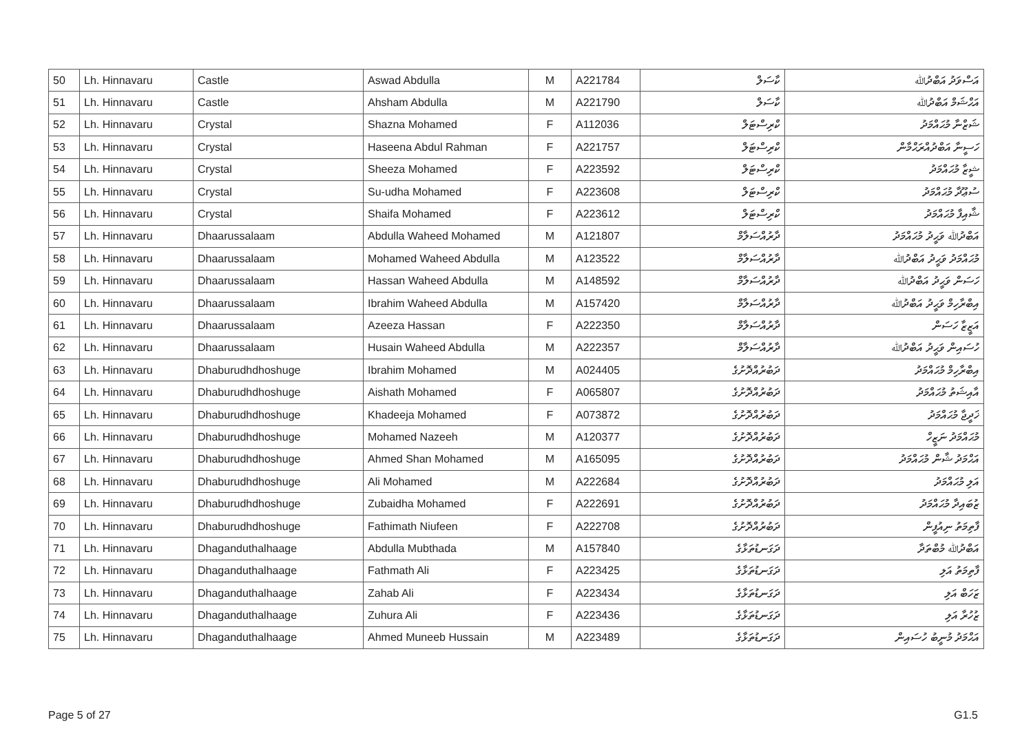| 50 | Lh. Hinnavaru | Castle | Aswad Abdulla | M | A221784 | ކާސަލް | އަސްވަދު އަބްދުﷲ |
| 51 | Lh. Hinnavaru | Castle | Ahsham Abdulla | M | A221790 | ކާސަލް | އަޙްޝަމް އަބްދުﷲ |
| 52 | Lh. Hinnavaru | Crystal | Shazna Mohamed | F | A112036 | ކްރިސްޓަލް | ޝަޒްނާ މުޙައްމަދު |
| 53 | Lh. Hinnavaru | Crystal | Haseena Abdul Rahman | F | A221757 | ކްރިސްޓަލް | ހަސީނާ އަބްދުއްރަޙްމާން |
| 54 | Lh. Hinnavaru | Crystal | Sheeza Mohamed | F | A223592 | ކްރިސްޓަލް | ޝީޒާ މުޙައްމަދު |
| 55 | Lh. Hinnavaru | Crystal | Su-udha Mohamed | F | A223608 | ކްރިސްޓަލް | ސުޢޫދާ މުޙައްމަދު |
| 56 | Lh. Hinnavaru | Crystal | Shaifa Mohamed | F | A223612 | ކްރިސްޓަލް | ޝާއިފާ މުޙައްމަދު |
| 57 | Lh. Hinnavaru | Dhaarussalaam | Abdulla Waheed Mohamed | M | A121807 | ދާރުއްސަލާމް | އަބްދުﷲ ވަޙީދު މުޙައްމަދު |
| 58 | Lh. Hinnavaru | Dhaarussalaam | Mohamed Waheed Abdulla | M | A123522 | ދާރުއްސަލާމް | މުޙައްމަދު ވަޙީދު އަބްދުﷲ |
| 59 | Lh. Hinnavaru | Dhaarussalaam | Hassan Waheed Abdulla | M | A148592 | ދާރުއްސަލާމް | ހަސަން ވަޙީދު އަބްދުﷲ |
| 60 | Lh. Hinnavaru | Dhaarussalaam | Ibrahim Waheed Abdulla | M | A157420 | ދާރުއްސަލާމް | އިބްރާހިމް ވަޙީދު އަބްދުﷲ |
| 61 | Lh. Hinnavaru | Dhaarussalaam | Azeeza Hassan | F | A222350 | ދާރުއްސަލާމް | އަޒީޒާ ހަސަން |
| 62 | Lh. Hinnavaru | Dhaarussalaam | Husain Waheed Abdulla | M | A222357 | ދާރުއްސަލާމް | ހުސައިން ވަޙީދު އަބްދުﷲ |
| 63 | Lh. Hinnavaru | Dhaburudhdhoshuge | Ibrahim Mohamed | M | A024405 | ދަބުރުއްދޮށުގެ | އިބްރާހިމް މުޙައްމަދު |
| 64 | Lh. Hinnavaru | Dhaburudhdhoshuge | Aishath Mohamed | F | A065807 | ދަބުރުއްދޮށުގެ | އާއިޝަތު މުޙައްމަދު |
| 65 | Lh. Hinnavaru | Dhaburudhdhoshuge | Khadeeja Mohamed | F | A073872 | ދަބުރުއްދޮށުގެ | ޚަދީޖާ މުޙައްމަދު |
| 66 | Lh. Hinnavaru | Dhaburudhdhoshuge | Mohamed Nazeeh | M | A120377 | ދަބުރުއްދޮށުގެ | މުޙައްމަދު ނަޒީހް |
| 67 | Lh. Hinnavaru | Dhaburudhdhoshuge | Ahmed Shan Mohamed | M | A165095 | ދަބުރުއްދޮށުގެ | އަޙްމަދު ޝާން މުޙައްމަދު |
| 68 | Lh. Hinnavaru | Dhaburudhdhoshuge | Ali Mohamed | M | A222684 | ދަބުރުއްދޮށުގެ | އަލި މުޙައްމަދު |
| 69 | Lh. Hinnavaru | Dhaburudhdhoshuge | Zubaidha Mohamed | F | A222691 | ދަބުރުއްދޮށުގެ | ޒުބައިދާ މުޙައްމަދު |
| 70 | Lh. Hinnavaru | Dhaburudhdhoshuge | Fathimath Niufeen | F | A222708 | ދަބުރުއްދޮށުގެ | ފާތިމަތު ނިއުފީން |
| 71 | Lh. Hinnavaru | Dhaganduthalhaage | Abdulla Mubthada | M | A157840 | ދަގަނޑުތަޅާގެ | އަބްދުﷲ މުބްތަދާ |
| 72 | Lh. Hinnavaru | Dhaganduthalhaage | Fathmath Ali | F | A223425 | ދަގަނޑުތަޅާގެ | ފާތިމަތު އަލި |
| 73 | Lh. Hinnavaru | Dhaganduthalhaage | Zahab Ali | F | A223434 | ދަގަނޑުތަޅާގެ | ޒަހަބް އަލި |
| 74 | Lh. Hinnavaru | Dhaganduthalhaage | Zuhura Ali | F | A223436 | ދަގަނޑުތަޅާގެ | ޒުހުރާ އަލި |
| 75 | Lh. Hinnavaru | Dhaganduthalhaage | Ahmed Muneeb Hussain | M | A223489 | ދަގަނޑުތަޅާގެ | އަޙްމަދު މުނީބު ހުސައިން |
Page 5 of 27 G1.5